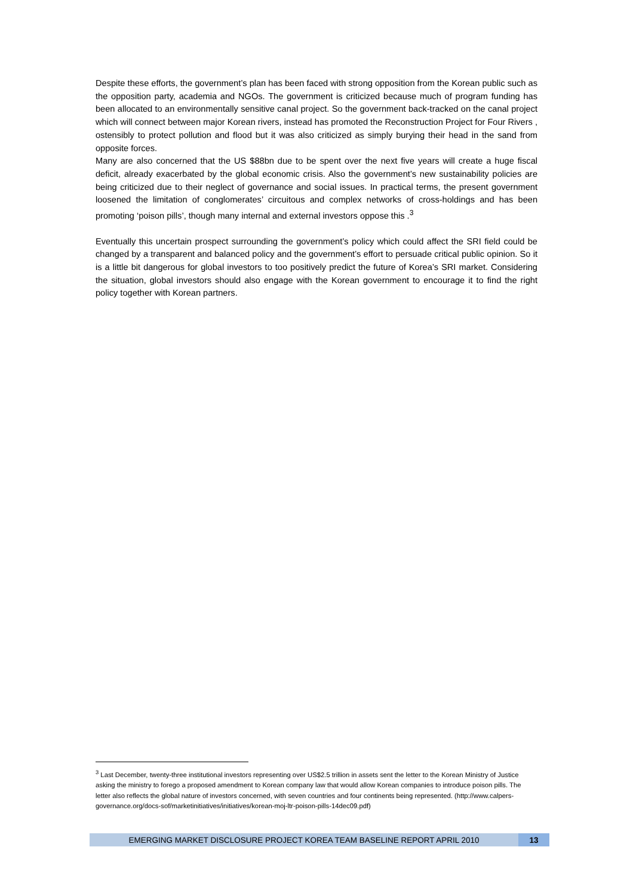Despite these efforts, the government’s plan has been faced with strong opposition from the Korean public such as the opposition party, academia and NGOs. The government is criticized because much of program funding has been allocated to an environmentally sensitive canal project. So the government back-tracked on the canal project which will connect between major Korean rivers, instead has promoted the Reconstruction Project for Four Rivers , ostensibly to protect pollution and flood but it was also criticized as simply burying their head in the sand from opposite forces.
Many are also concerned that the US $88bn due to be spent over the next five years will create a huge fiscal deficit, already exacerbated by the global economic crisis. Also the government’s new sustainability policies are being criticized due to their neglect of governance and social issues. In practical terms, the present government loosened the limitation of conglomerates’ circuitous and complex networks of cross-holdings and has been promoting ‘poison pills’, though many internal and external investors oppose this .<sup>3</sup>
Eventually this uncertain prospect surrounding the government’s policy which could affect the SRI field could be changed by a transparent and balanced policy and the government’s effort to persuade critical public opinion. So it is a little bit dangerous for global investors to too positively predict the future of Korea’s SRI market. Considering the situation, global investors should also engage with the Korean government to encourage it to find the right policy together with Korean partners.
<sup>3</sup> Last December, twenty-three institutional investors representing over US$2.5 trillion in assets sent the letter to the Korean Ministry of Justice asking the ministry to forego a proposed amendment to Korean company law that would allow Korean companies to introduce poison pills. The letter also reflects the global nature of investors concerned, with seven countries and four continents being represented. (http://www.calpers-governance.org/docs-sof/marketinitiatives/initiatives/korean-moj-ltr-poison-pills-14dec09.pdf)
EMERGING MARKET DISCLOSURE PROJECT KOREA TEAM BASELINE REPORT APRIL 2010 13